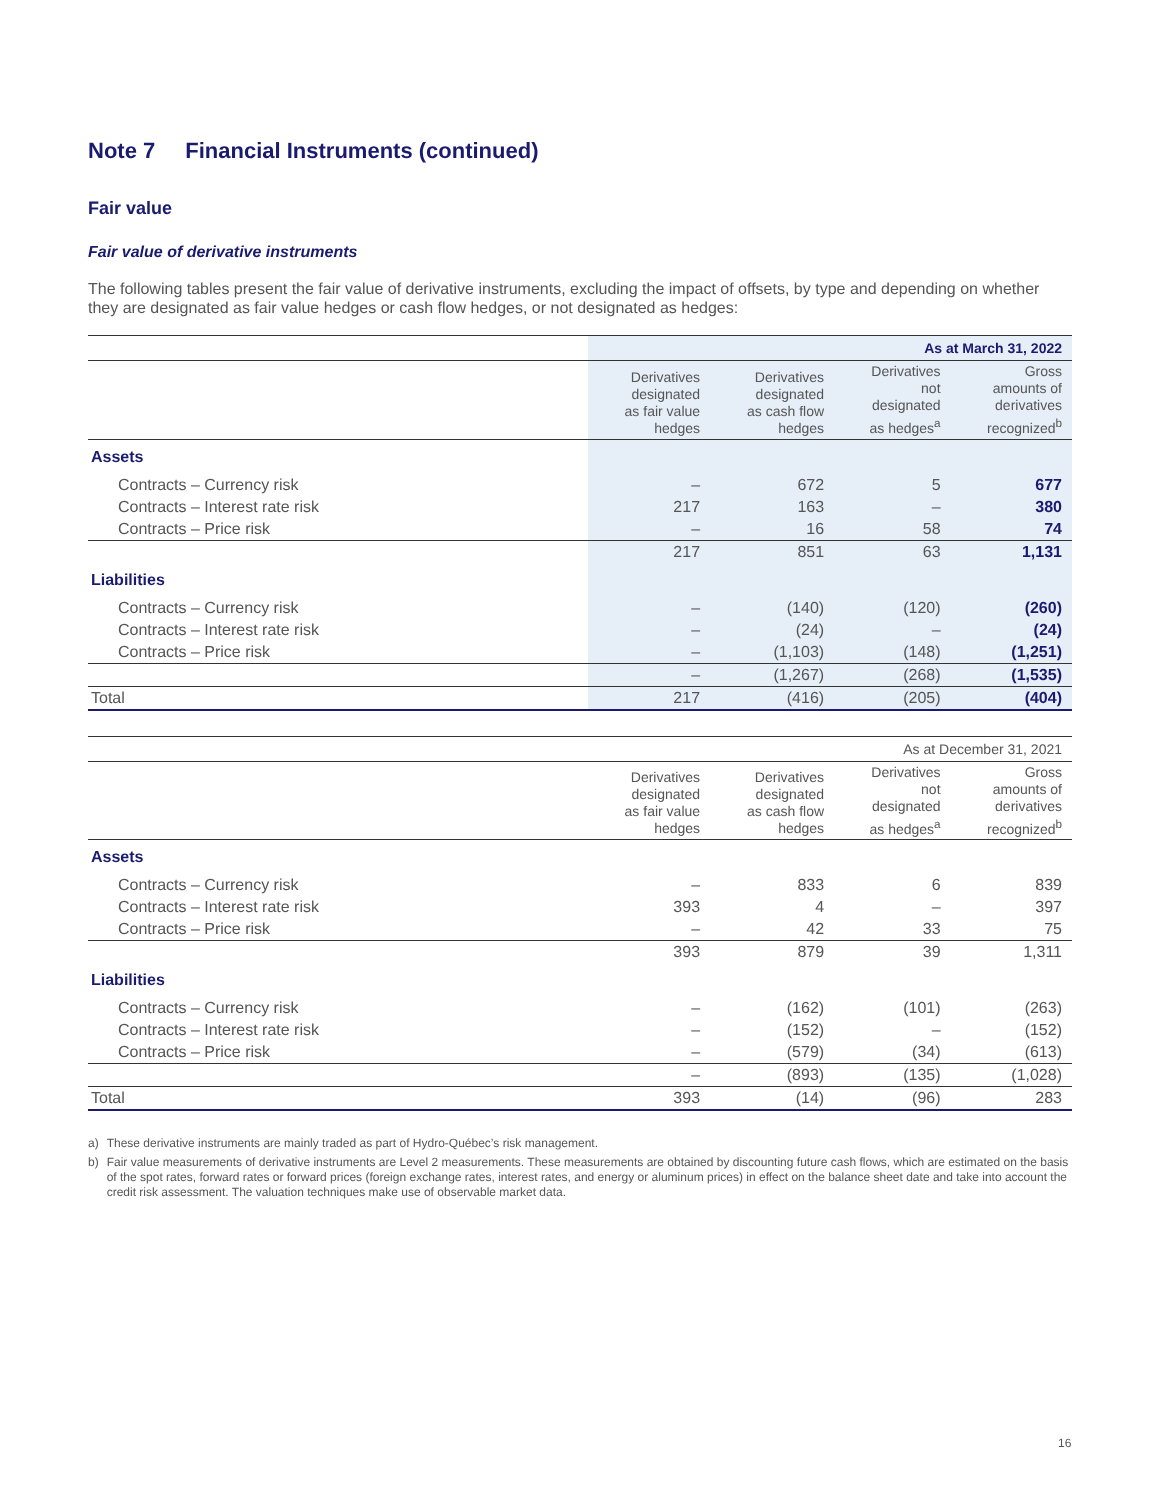Note 7 Financial Instruments (continued)
Fair value
Fair value of derivative instruments
The following tables present the fair value of derivative instruments, excluding the impact of offsets, by type and depending on whether they are designated as fair value hedges or cash flow hedges, or not designated as hedges:
| | As at March 31, 2022 | | | |
| | Derivatives designated as fair value hedges | Derivatives designated as cash flow hedges | Derivatives not designated as hedges<sup>a</sup> | Gross amounts of derivatives recognized<sup>b</sup> |
| Assets | | | | |
| Contracts – Currency risk | – | 672 | 5 | 677 |
| Contracts – Interest rate risk | 217 | 163 | – | 380 |
| Contracts – Price risk | – | 16 | 58 | 74 |
| | 217 | 851 | 63 | 1,131 |
| Liabilities | | | | |
| Contracts – Currency risk | – | (140) | (120) | (260) |
| Contracts – Interest rate risk | – | (24) | – | (24) |
| Contracts – Price risk | – | (1,103) | (148) | (1,251) |
| | – | (1,267) | (268) | (1,535) |
| Total | 217 | (416) | (205) | (404) |
| | As at December 31, 2021 | | | |
| | Derivatives designated as fair value hedges | Derivatives designated as cash flow hedges | Derivatives not designated as hedges<sup>a</sup> | Gross amounts of derivatives recognized<sup>b</sup> |
| Assets | | | | |
| Contracts – Currency risk | – | 833 | 6 | 839 |
| Contracts – Interest rate risk | 393 | 4 | – | 397 |
| Contracts – Price risk | – | 42 | 33 | 75 |
| | 393 | 879 | 39 | 1,311 |
| Liabilities | | | | |
| Contracts – Currency risk | – | (162) | (101) | (263) |
| Contracts – Interest rate risk | – | (152) | – | (152) |
| Contracts – Price risk | – | (579) | (34) | (613) |
| | – | (893) | (135) | (1,028) |
| Total | 393 | (14) | (96) | 283 |
a) These derivative instruments are mainly traded as part of Hydro-Québec’s risk management.
b) Fair value measurements of derivative instruments are Level 2 measurements. These measurements are obtained by discounting future cash flows, which are estimated on the basis of the spot rates, forward rates or forward prices (foreign exchange rates, interest rates, and energy or aluminum prices) in effect on the balance sheet date and take into account the credit risk assessment. The valuation techniques make use of observable market data.
16